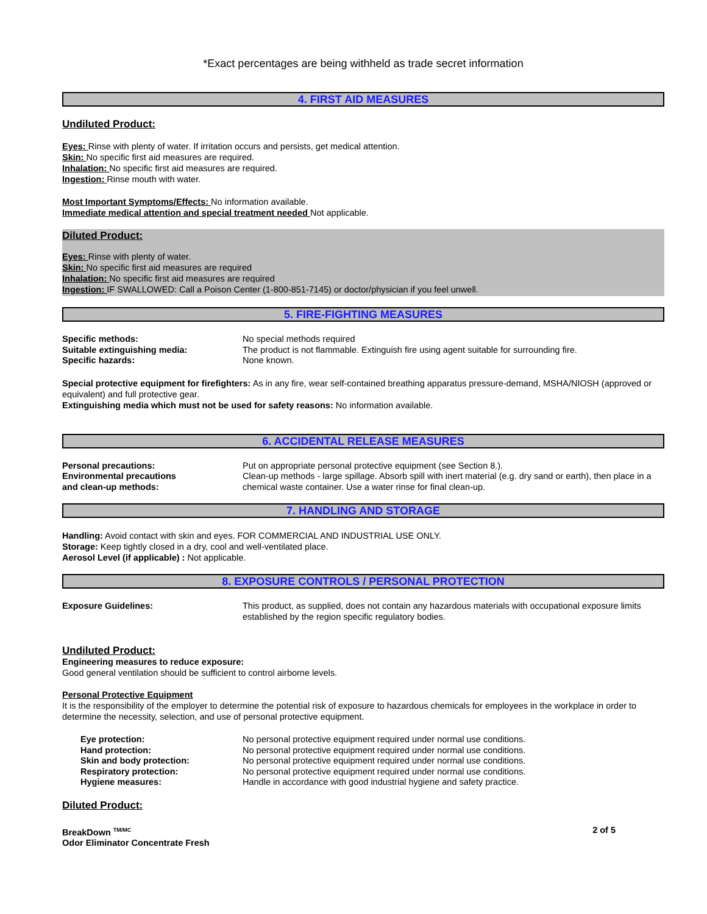*Exact percentages are being withheld as trade secret information
4. FIRST AID MEASURES
Undiluted Product:
Eyes: Rinse with plenty of water. If irritation occurs and persists, get medical attention.
Skin: No specific first aid measures are required.
Inhalation: No specific first aid measures are required.
Ingestion: Rinse mouth with water.
Most Important Symptoms/Effects: No information available.
Immediate medical attention and special treatment needed Not applicable.
Diluted Product:
Eyes: Rinse with plenty of water.
Skin: No specific first aid measures are required
Inhalation: No specific first aid measures are required
Ingestion: IF SWALLOWED: Call a Poison Center (1-800-851-7145) or doctor/physician if you feel unwell.
5. FIRE-FIGHTING MEASURES
Specific methods: No special methods required
Suitable extinguishing media: The product is not flammable. Extinguish fire using agent suitable for surrounding fire.
Specific hazards: None known.
Special protective equipment for firefighters: As in any fire, wear self-contained breathing apparatus pressure-demand, MSHA/NIOSH (approved or equivalent) and full protective gear.
Extinguishing media which must not be used for safety reasons: No information available.
6. ACCIDENTAL RELEASE MEASURES
Personal precautions: Put on appropriate personal protective equipment (see Section 8.).
Environmental precautions
and clean-up methods:
Clean-up methods - large spillage. Absorb spill with inert material (e.g. dry sand or earth), then place in a chemical waste container. Use a water rinse for final clean-up.
7. HANDLING AND STORAGE
Handling: Avoid contact with skin and eyes. FOR COMMERCIAL AND INDUSTRIAL USE ONLY.
Storage: Keep tightly closed in a dry, cool and well-ventilated place.
Aerosol Level (if applicable) : Not applicable.
8. EXPOSURE CONTROLS / PERSONAL PROTECTION
Exposure Guidelines: This product, as supplied, does not contain any hazardous materials with occupational exposure limits established by the region specific regulatory bodies.
Undiluted Product:
Engineering measures to reduce exposure:
Good general ventilation should be sufficient to control airborne levels.
Personal Protective Equipment
It is the responsibility of the employer to determine the potential risk of exposure to hazardous chemicals for employees in the workplace in order to determine the necessity, selection, and use of personal protective equipment.
Eye protection: No personal protective equipment required under normal use conditions.
Hand protection: No personal protective equipment required under normal use conditions.
Skin and body protection: No personal protective equipment required under normal use conditions.
Respiratory protection: No personal protective equipment required under normal use conditions.
Hygiene measures: Handle in accordance with good industrial hygiene and safety practice.
Diluted Product:
BreakDown <sup>TM/MC</sup>
Odor Eliminator Concentrate Fresh
2 of 5